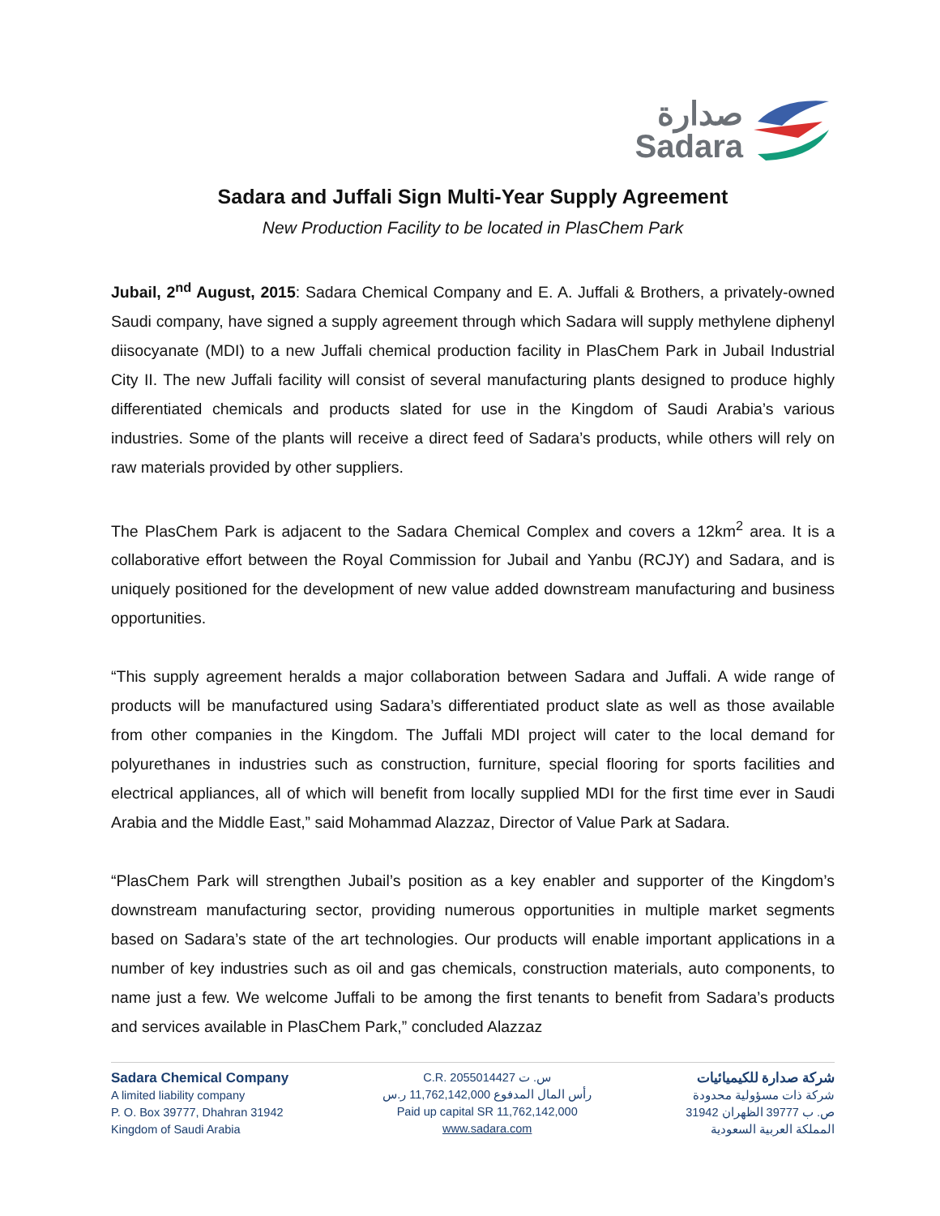صدارة
Sadara
Sadara and Juffali Sign Multi-Year Supply Agreement
New Production Facility to be located in PlasChem Park
Jubail, 2<sup>nd</sup> August, 2015: Sadara Chemical Company and E. A. Juffali & Brothers, a privately-owned Saudi company, have signed a supply agreement through which Sadara will supply methylene diphenyl diisocyanate (MDI) to a new Juffali chemical production facility in PlasChem Park in Jubail Industrial City II. The new Juffali facility will consist of several manufacturing plants designed to produce highly differentiated chemicals and products slated for use in the Kingdom of Saudi Arabia’s various industries. Some of the plants will receive a direct feed of Sadara’s products, while others will rely on raw materials provided by other suppliers.
The PlasChem Park is adjacent to the Sadara Chemical Complex and covers a 12km<sup>2</sup> area. It is a collaborative effort between the Royal Commission for Jubail and Yanbu (RCJY) and Sadara, and is uniquely positioned for the development of new value added downstream manufacturing and business opportunities.
“This supply agreement heralds a major collaboration between Sadara and Juffali. A wide range of products will be manufactured using Sadara’s differentiated product slate as well as those available from other companies in the Kingdom. The Juffali MDI project will cater to the local demand for polyurethanes in industries such as construction, furniture, special flooring for sports facilities and electrical appliances, all of which will benefit from locally supplied MDI for the first time ever in Saudi Arabia and the Middle East,” said Mohammad Alazzaz, Director of Value Park at Sadara.
“PlasChem Park will strengthen Jubail’s position as a key enabler and supporter of the Kingdom’s downstream manufacturing sector, providing numerous opportunities in multiple market segments based on Sadara’s state of the art technologies. Our products will enable important applications in a number of key industries such as oil and gas chemicals, construction materials, auto components, to name just a few. We welcome Juffali to be among the first tenants to benefit from Sadara’s products and services available in PlasChem Park,” concluded Alazzaz
Sadara Chemical Company
A limited liability company
P. O. Box 39777, Dhahran 31942
Kingdom of Saudi Arabia
C.R. 2055014427 س. ت
رأس المال المدفوع 11,762,142,000 ر.س
Paid up capital SR 11,762,142,000
www.sadara.com
شركة صدارة للكيميائيات
شركة ذات مسؤولية محدودة
ص. ب 39777 الظهران 31942
المملكة العربية السعودية